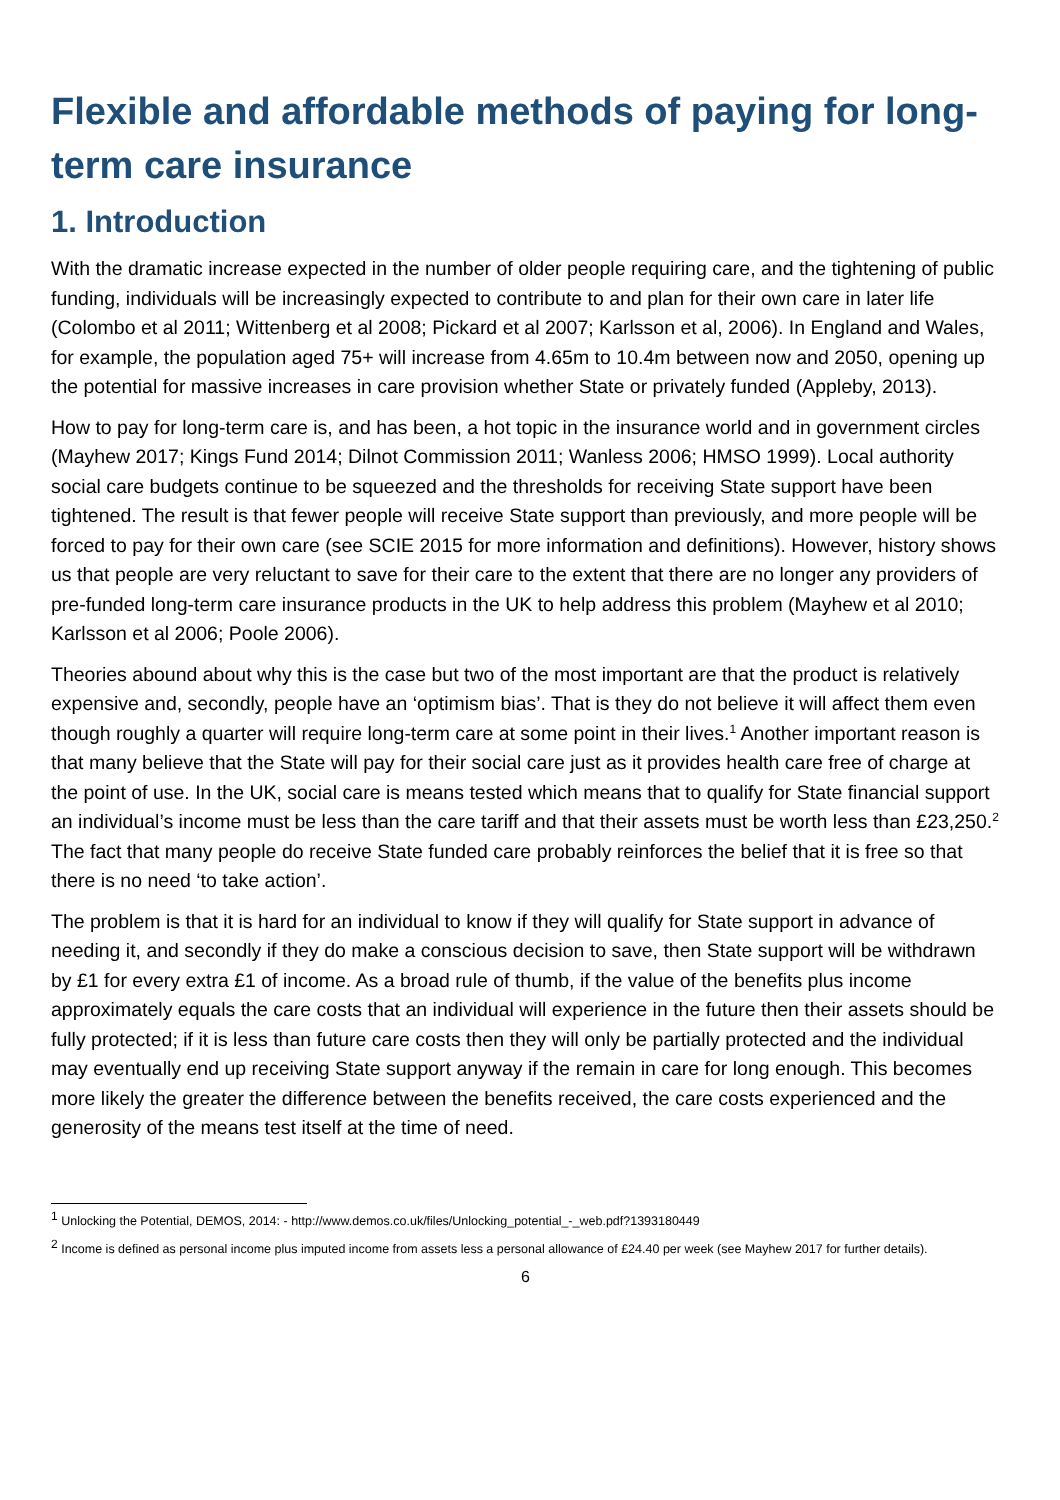Flexible and affordable methods of paying for long-term care insurance
1. Introduction
With the dramatic increase expected in the number of older people requiring care, and the tightening of public funding, individuals will be increasingly expected to contribute to and plan for their own care in later life (Colombo et al 2011; Wittenberg et al 2008; Pickard et al 2007; Karlsson et al, 2006). In England and Wales, for example, the population aged 75+ will increase from 4.65m to 10.4m between now and 2050, opening up the potential for massive increases in care provision whether State or privately funded (Appleby, 2013).
How to pay for long-term care is, and has been, a hot topic in the insurance world and in government circles (Mayhew 2017; Kings Fund 2014; Dilnot Commission 2011; Wanless 2006; HMSO 1999). Local authority social care budgets continue to be squeezed and the thresholds for receiving State support have been tightened. The result is that fewer people will receive State support than previously, and more people will be forced to pay for their own care (see SCIE 2015 for more information and definitions). However, history shows us that people are very reluctant to save for their care to the extent that there are no longer any providers of pre-funded long-term care insurance products in the UK to help address this problem (Mayhew et al 2010; Karlsson et al 2006; Poole 2006).
Theories abound about why this is the case but two of the most important are that the product is relatively expensive and, secondly, people have an ‘optimism bias’. That is they do not believe it will affect them even though roughly a quarter will require long-term care at some point in their lives.<sup>1</sup> Another important reason is that many believe that the State will pay for their social care just as it provides health care free of charge at the point of use. In the UK, social care is means tested which means that to qualify for State financial support an individual’s income must be less than the care tariff and that their assets must be worth less than £23,250.<sup>2</sup> The fact that many people do receive State funded care probably reinforces the belief that it is free so that there is no need ‘to take action’.
The problem is that it is hard for an individual to know if they will qualify for State support in advance of needing it, and secondly if they do make a conscious decision to save, then State support will be withdrawn by £1 for every extra £1 of income. As a broad rule of thumb, if the value of the benefits plus income approximately equals the care costs that an individual will experience in the future then their assets should be fully protected; if it is less than future care costs then they will only be partially protected and the individual may eventually end up receiving State support anyway if the remain in care for long enough. This becomes more likely the greater the difference between the benefits received, the care costs experienced and the generosity of the means test itself at the time of need.
<sup>1</sup> Unlocking the Potential, DEMOS, 2014: - http://www.demos.co.uk/files/Unlocking_potential_-_web.pdf?1393180449
<sup>2</sup> Income is defined as personal income plus imputed income from assets less a personal allowance of £24.40 per week (see Mayhew 2017 for further details).
6